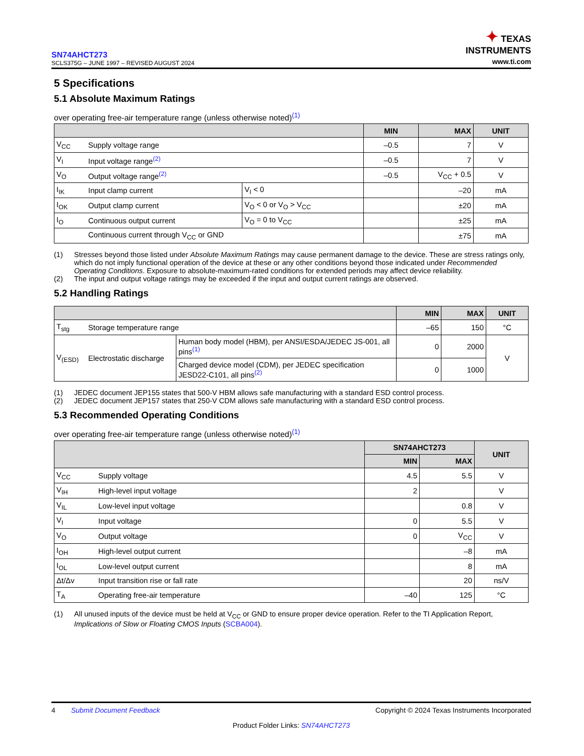SN74AHCT273
SCLS375G – JUNE 1997 – REVISED AUGUST 2024
✦ TEXAS
INSTRUMENTS
www.ti.com
5 Specifications
5.1 Absolute Maximum Ratings
over operating free-air temperature range (unless otherwise noted)<sup>(1)</sup>
| | | | MIN | MAX | UNIT |
| --- | --- | --- | --- | --- | --- |
| V<sub>CC</sub> | Supply voltage range | | –0.5 | 7 | V |
| V<sub>I</sub> | Input voltage range<sup>(2)</sup> | | –0.5 | 7 | V |
| V<sub>O</sub> | Output voltage range<sup>(2)</sup> | | –0.5 | V<sub>CC</sub> + 0.5 | V |
| I<sub>IK</sub> | Input clamp current | V<sub>I</sub> < 0 | | –20 | mA |
| I<sub>OK</sub> | Output clamp current | V<sub>O</sub> < 0 or V<sub>O</sub> > V<sub>CC</sub> | | ±20 | mA |
| I<sub>O</sub> | Continuous output current | V<sub>O</sub> = 0 to V<sub>CC</sub> | | ±25 | mA |
| | Continuous current through V<sub>CC</sub> or GND | | | ±75 | mA |
(1) Stresses beyond those listed under Absolute Maximum Ratings may cause permanent damage to the device. These are stress ratings only, which do not imply functional operation of the device at these or any other conditions beyond those indicated under Recommended Operating Conditions. Exposure to absolute-maximum-rated conditions for extended periods may affect device reliability.
(2) The input and output voltage ratings may be exceeded if the input and output current ratings are observed.
5.2 Handling Ratings
| | | | MIN | MAX | UNIT |
| --- | --- | --- | --- | --- | --- |
| T<sub>stg</sub> | Storage temperature range | | –65 | 150 | °C |
| V<sub>(ESD)</sub> | Electrostatic discharge | Human body model (HBM), per ANSI/ESDA/JEDEC JS-001, all pins<sup>(1)</sup> | 0 | 2000 | V |
| | | Charged device model (CDM), per JEDEC specification JESD22-C101, all pins<sup>(2)</sup> | 0 | 1000 | |
(1) JEDEC document JEP155 states that 500-V HBM allows safe manufacturing with a standard ESD control process.
(2) JEDEC document JEP157 states that 250-V CDM allows safe manufacturing with a standard ESD control process.
5.3 Recommended Operating Conditions
over operating free-air temperature range (unless otherwise noted)<sup>(1)</sup>
| | | SN74AHCT273 | | UNIT |
| --- | --- | --- | --- | --- |
| | | MIN | MAX | |
| V<sub>CC</sub> | Supply voltage | 4.5 | 5.5 | V |
| V<sub>IH</sub> | High-level input voltage | 2 | | V |
| V<sub>IL</sub> | Low-level input voltage | | 0.8 | V |
| V<sub>I</sub> | Input voltage | 0 | 5.5 | V |
| V<sub>O</sub> | Output voltage | 0 | V<sub>CC</sub> | V |
| I<sub>OH</sub> | High-level output current | | –8 | mA |
| I<sub>OL</sub> | Low-level output current | | 8 | mA |
| Δt/Δv | Input transition rise or fall rate | | 20 | ns/V |
| T<sub>A</sub> | Operating free-air temperature | –40 | 125 | °C |
(1) All unused inputs of the device must be held at V<sub>CC</sub> or GND to ensure proper device operation. Refer to the TI Application Report, Implications of Slow or Floating CMOS Inputs (SCBA004).
4 Submit Document Feedback Copyright © 2024 Texas Instruments Incorporated
Product Folder Links: SN74AHCT273